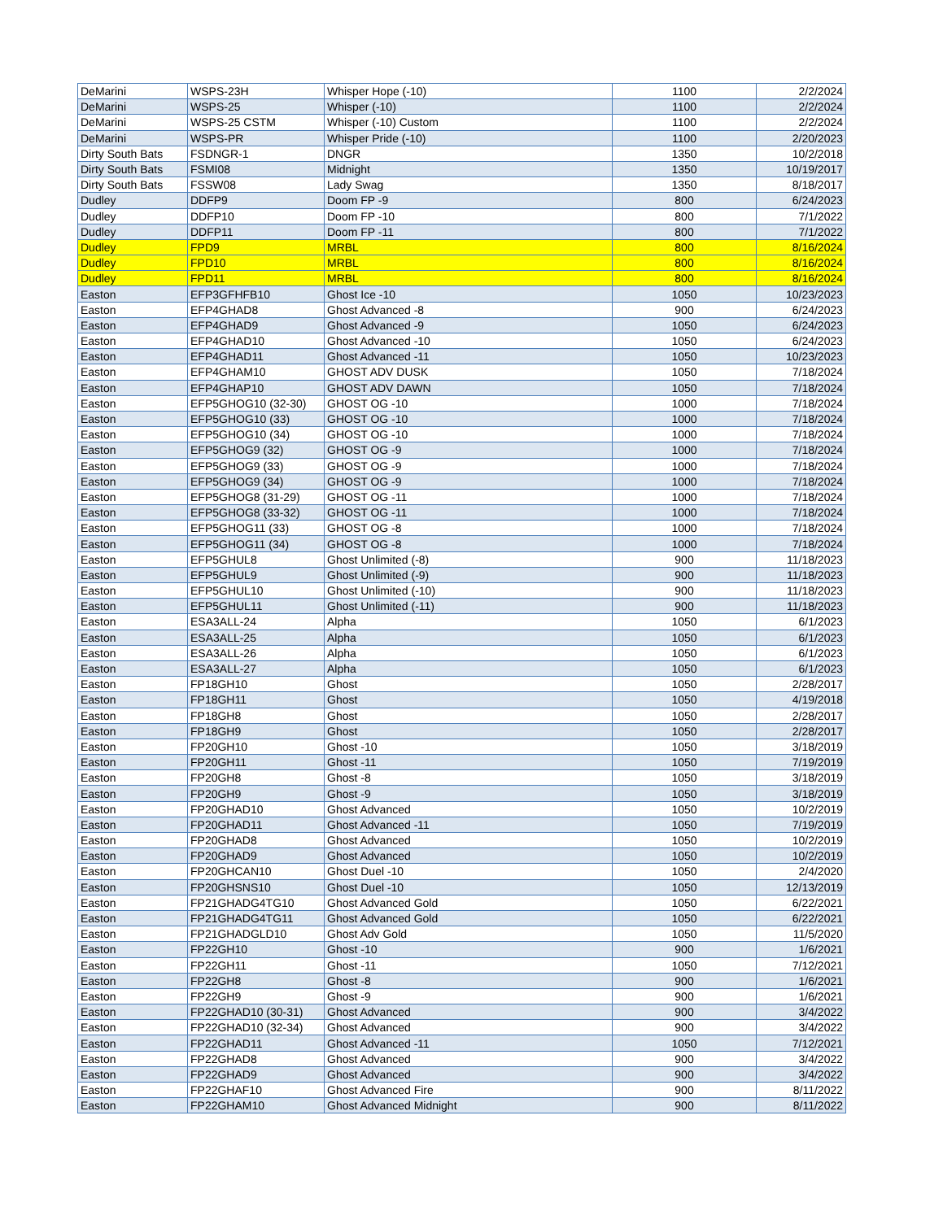| DeMarini | WSPS-23H | Whisper Hope (-10) | 1100 | 2/2/2024 |
| DeMarini | WSPS-25 | Whisper (-10) | 1100 | 2/2/2024 |
| DeMarini | WSPS-25 CSTM | Whisper (-10) Custom | 1100 | 2/2/2024 |
| DeMarini | WSPS-PR | Whisper Pride (-10) | 1100 | 2/20/2023 |
| Dirty South Bats | FSDNGR-1 | DNGR | 1350 | 10/2/2018 |
| Dirty South Bats | FSMI08 | Midnight | 1350 | 10/19/2017 |
| Dirty South Bats | FSSW08 | Lady Swag | 1350 | 8/18/2017 |
| Dudley | DDFP9 | Doom FP -9 | 800 | 6/24/2023 |
| Dudley | DDFP10 | Doom FP -10 | 800 | 7/1/2022 |
| Dudley | DDFP11 | Doom FP -11 | 800 | 7/1/2022 |
| Dudley | FPD9 | MRBL | 800 | 8/16/2024 |
| Dudley | FPD10 | MRBL | 800 | 8/16/2024 |
| Dudley | FPD11 | MRBL | 800 | 8/16/2024 |
| Easton | EFP3GFHFB10 | Ghost Ice -10 | 1050 | 10/23/2023 |
| Easton | EFP4GHAD8 | Ghost Advanced -8 | 900 | 6/24/2023 |
| Easton | EFP4GHAD9 | Ghost Advanced -9 | 1050 | 6/24/2023 |
| Easton | EFP4GHAD10 | Ghost Advanced -10 | 1050 | 6/24/2023 |
| Easton | EFP4GHAD11 | Ghost Advanced -11 | 1050 | 10/23/2023 |
| Easton | EFP4GHAM10 | GHOST ADV DUSK | 1050 | 7/18/2024 |
| Easton | EFP4GHAP10 | GHOST ADV DAWN | 1050 | 7/18/2024 |
| Easton | EFP5GHOG10 (32-30) | GHOST OG -10 | 1000 | 7/18/2024 |
| Easton | EFP5GHOG10 (33) | GHOST OG -10 | 1000 | 7/18/2024 |
| Easton | EFP5GHOG10 (34) | GHOST OG -10 | 1000 | 7/18/2024 |
| Easton | EFP5GHOG9 (32) | GHOST OG -9 | 1000 | 7/18/2024 |
| Easton | EFP5GHOG9 (33) | GHOST OG -9 | 1000 | 7/18/2024 |
| Easton | EFP5GHOG9 (34) | GHOST OG -9 | 1000 | 7/18/2024 |
| Easton | EFP5GHOG8 (31-29) | GHOST OG -11 | 1000 | 7/18/2024 |
| Easton | EFP5GHOG8 (33-32) | GHOST OG -11 | 1000 | 7/18/2024 |
| Easton | EFP5GHOG11 (33) | GHOST OG -8 | 1000 | 7/18/2024 |
| Easton | EFP5GHOG11 (34) | GHOST OG -8 | 1000 | 7/18/2024 |
| Easton | EFP5GHUL8 | Ghost Unlimited (-8) | 900 | 11/18/2023 |
| Easton | EFP5GHUL9 | Ghost Unlimited (-9) | 900 | 11/18/2023 |
| Easton | EFP5GHUL10 | Ghost Unlimited (-10) | 900 | 11/18/2023 |
| Easton | EFP5GHUL11 | Ghost Unlimited (-11) | 900 | 11/18/2023 |
| Easton | ESA3ALL-24 | Alpha | 1050 | 6/1/2023 |
| Easton | ESA3ALL-25 | Alpha | 1050 | 6/1/2023 |
| Easton | ESA3ALL-26 | Alpha | 1050 | 6/1/2023 |
| Easton | ESA3ALL-27 | Alpha | 1050 | 6/1/2023 |
| Easton | FP18GH10 | Ghost | 1050 | 2/28/2017 |
| Easton | FP18GH11 | Ghost | 1050 | 4/19/2018 |
| Easton | FP18GH8 | Ghost | 1050 | 2/28/2017 |
| Easton | FP18GH9 | Ghost | 1050 | 2/28/2017 |
| Easton | FP20GH10 | Ghost -10 | 1050 | 3/18/2019 |
| Easton | FP20GH11 | Ghost -11 | 1050 | 7/19/2019 |
| Easton | FP20GH8 | Ghost -8 | 1050 | 3/18/2019 |
| Easton | FP20GH9 | Ghost -9 | 1050 | 3/18/2019 |
| Easton | FP20GHAD10 | Ghost Advanced | 1050 | 10/2/2019 |
| Easton | FP20GHAD11 | Ghost Advanced -11 | 1050 | 7/19/2019 |
| Easton | FP20GHAD8 | Ghost Advanced | 1050 | 10/2/2019 |
| Easton | FP20GHAD9 | Ghost Advanced | 1050 | 10/2/2019 |
| Easton | FP20GHCAN10 | Ghost Duel -10 | 1050 | 2/4/2020 |
| Easton | FP20GHSNS10 | Ghost Duel -10 | 1050 | 12/13/2019 |
| Easton | FP21GHADG4TG10 | Ghost Advanced Gold | 1050 | 6/22/2021 |
| Easton | FP21GHADG4TG11 | Ghost Advanced Gold | 1050 | 6/22/2021 |
| Easton | FP21GHADGLD10 | Ghost Adv Gold | 1050 | 11/5/2020 |
| Easton | FP22GH10 | Ghost -10 | 900 | 1/6/2021 |
| Easton | FP22GH11 | Ghost -11 | 1050 | 7/12/2021 |
| Easton | FP22GH8 | Ghost -8 | 900 | 1/6/2021 |
| Easton | FP22GH9 | Ghost -9 | 900 | 1/6/2021 |
| Easton | FP22GHAD10 (30-31) | Ghost Advanced | 900 | 3/4/2022 |
| Easton | FP22GHAD10 (32-34) | Ghost Advanced | 900 | 3/4/2022 |
| Easton | FP22GHAD11 | Ghost Advanced -11 | 1050 | 7/12/2021 |
| Easton | FP22GHAD8 | Ghost Advanced | 900 | 3/4/2022 |
| Easton | FP22GHAD9 | Ghost Advanced | 900 | 3/4/2022 |
| Easton | FP22GHAF10 | Ghost Advanced Fire | 900 | 8/11/2022 |
| Easton | FP22GHAM10 | Ghost Advanced Midnight | 900 | 8/11/2022 |